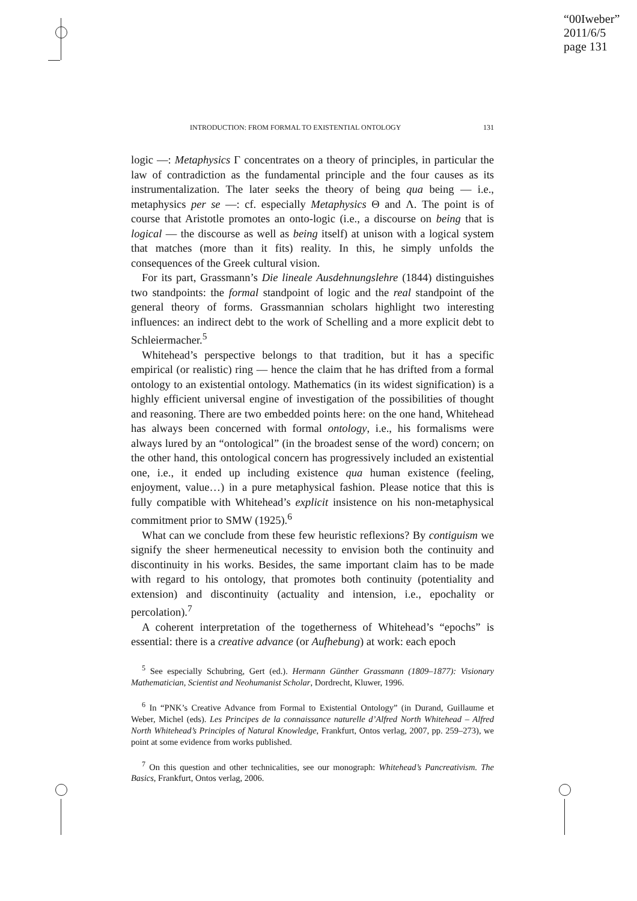“00Iweber”
2011/6/5
page 131
INTRODUCTION: FROM FORMAL TO EXISTENTIAL ONTOLOGY 131
logic —: Metaphysics Γ concentrates on a theory of principles, in particular the law of contradiction as the fundamental principle and the four causes as its instrumentalization. The later seeks the theory of being qua being — i.e., metaphysics per se —: cf. especially Metaphysics Θ and Λ. The point is of course that Aristotle promotes an onto-logic (i.e., a discourse on being that is logical — the discourse as well as being itself) at unison with a logical system that matches (more than it fits) reality. In this, he simply unfolds the consequences of the Greek cultural vision.
For its part, Grassmann’s Die lineale Ausdehnungslehre (1844) distinguishes two standpoints: the formal standpoint of logic and the real standpoint of the general theory of forms. Grassmannian scholars highlight two interesting influences: an indirect debt to the work of Schelling and a more explicit debt to Schleiermacher.<sup>5</sup>
Whitehead’s perspective belongs to that tradition, but it has a specific empirical (or realistic) ring — hence the claim that he has drifted from a formal ontology to an existential ontology. Mathematics (in its widest signification) is a highly efficient universal engine of investigation of the possibilities of thought and reasoning. There are two embedded points here: on the one hand, Whitehead has always been concerned with formal ontology, i.e., his formalisms were always lured by an “ontological” (in the broadest sense of the word) concern; on the other hand, this ontological concern has progressively included an existential one, i.e., it ended up including existence qua human existence (feeling, enjoyment, value…) in a pure metaphysical fashion. Please notice that this is fully compatible with Whitehead’s explicit insistence on his non-metaphysical commitment prior to SMW (1925).<sup>6</sup>
What can we conclude from these few heuristic reflexions? By contiguism we signify the sheer hermeneutical necessity to envision both the continuity and discontinuity in his works. Besides, the same important claim has to be made with regard to his ontology, that promotes both continuity (potentiality and extension) and discontinuity (actuality and intension, i.e., epochality or percolation).<sup>7</sup>
A coherent interpretation of the togetherness of Whitehead’s “epochs” is essential: there is a creative advance (or Aufhebung) at work: each epoch
<sup>5</sup> See especially Schubring, Gert (ed.). Hermann Günther Grassmann (1809–1877): Visionary Mathematician, Scientist and Neohumanist Scholar, Dordrecht, Kluwer, 1996.
<sup>6</sup> In “PNK’s Creative Advance from Formal to Existential Ontology” (in Durand, Guillaume et Weber, Michel (eds). Les Principes de la connaissance naturelle d’Alfred North Whitehead – Alfred North Whitehead’s Principles of Natural Knowledge, Frankfurt, Ontos verlag, 2007, pp. 259–273), we point at some evidence from works published.
<sup>7</sup> On this question and other technicalities, see our monograph: Whitehead’s Pancreativism. The Basics, Frankfurt, Ontos verlag, 2006.